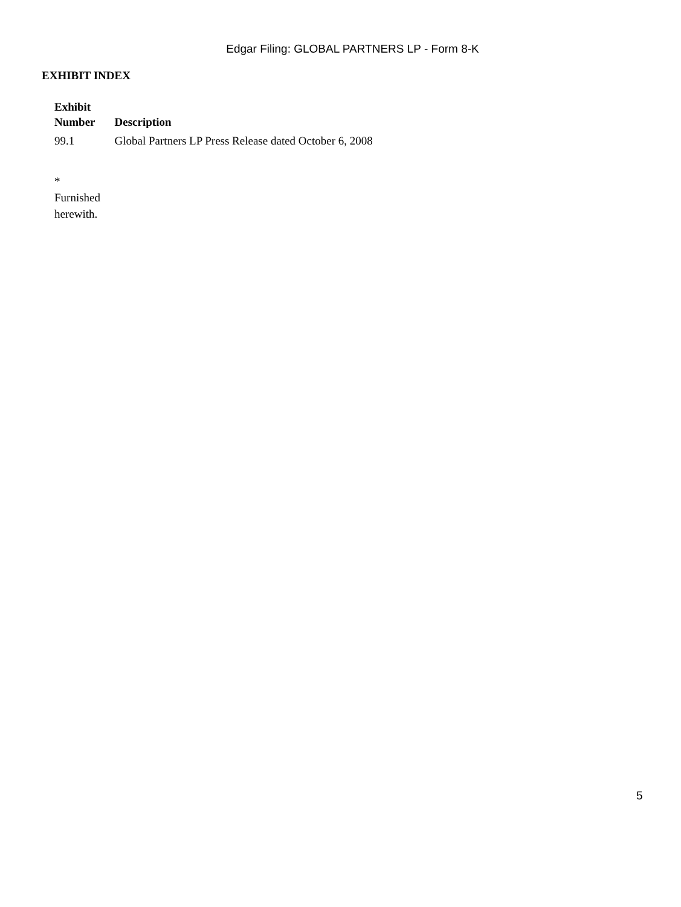Edgar Filing: GLOBAL PARTNERS LP - Form 8-K
EXHIBIT INDEX
| Exhibit Number | Description |
| --- | --- |
| 99.1 | Global Partners LP Press Release dated October 6, 2008 |
*
Furnished
herewith.
5